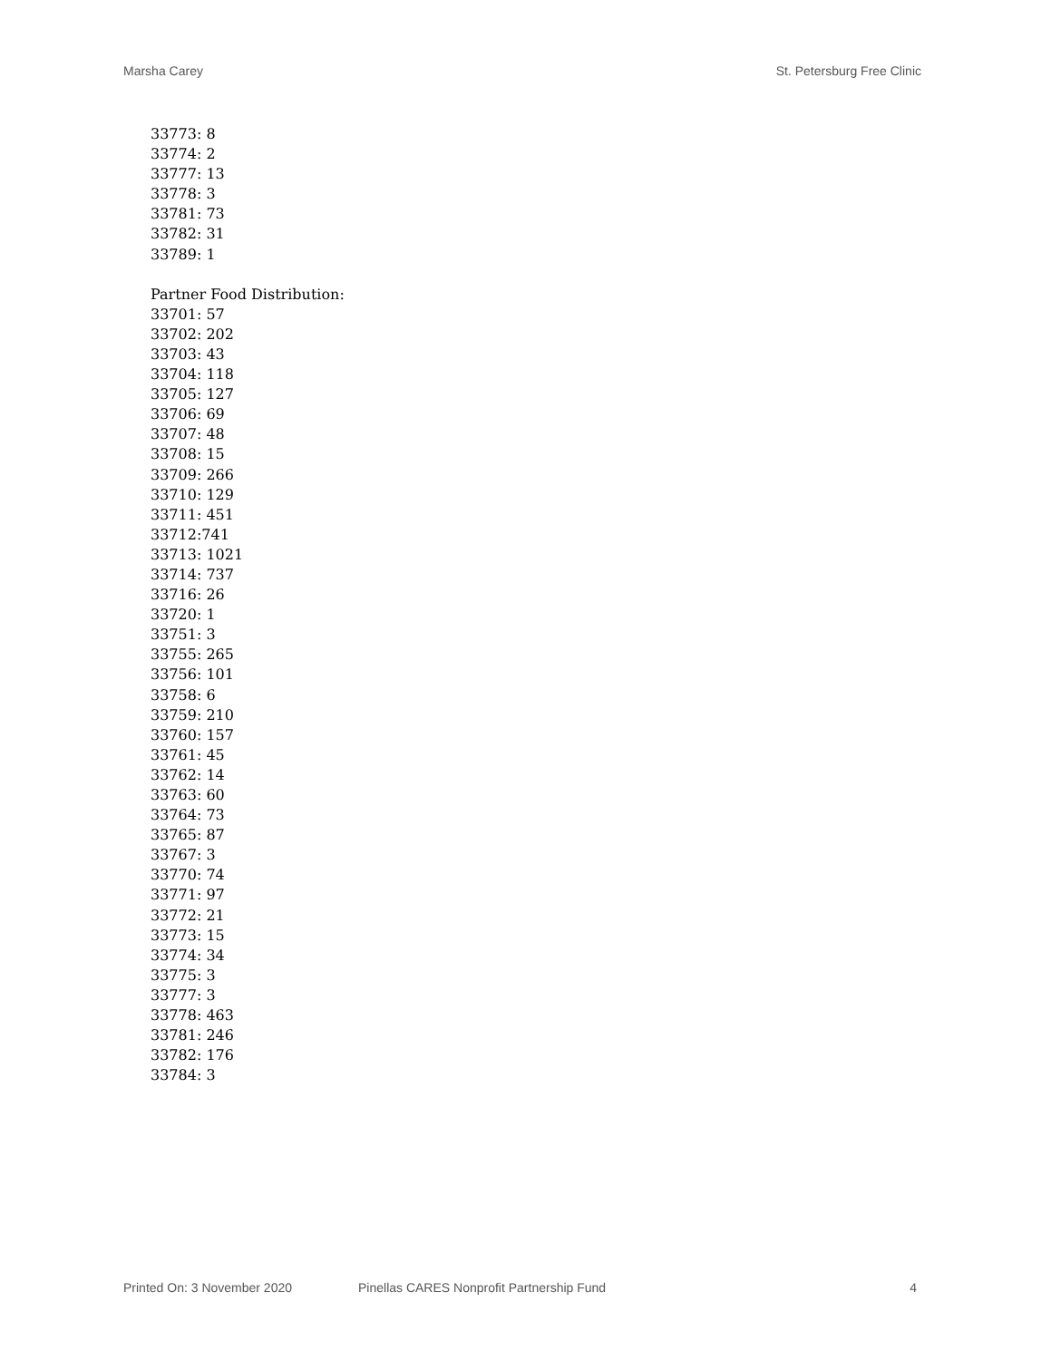Marsha Carey St. Petersburg Free Clinic
33773: 8
33774: 2
33777: 13
33778: 3
33781: 73
33782: 31
33789: 1
Partner Food Distribution:
33701: 57
33702: 202
33703: 43
33704: 118
33705: 127
33706: 69
33707: 48
33708: 15
33709: 266
33710: 129
33711: 451
33712:741
33713: 1021
33714: 737
33716: 26
33720: 1
33751: 3
33755: 265
33756: 101
33758: 6
33759: 210
33760: 157
33761: 45
33762: 14
33763: 60
33764: 73
33765: 87
33767: 3
33770: 74
33771: 97
33772: 21
33773: 15
33774: 34
33775: 3
33777: 3
33778: 463
33781: 246
33782: 176
33784: 3
Printed On: 3 November 2020 Pinellas CARES Nonprofit Partnership Fund 4